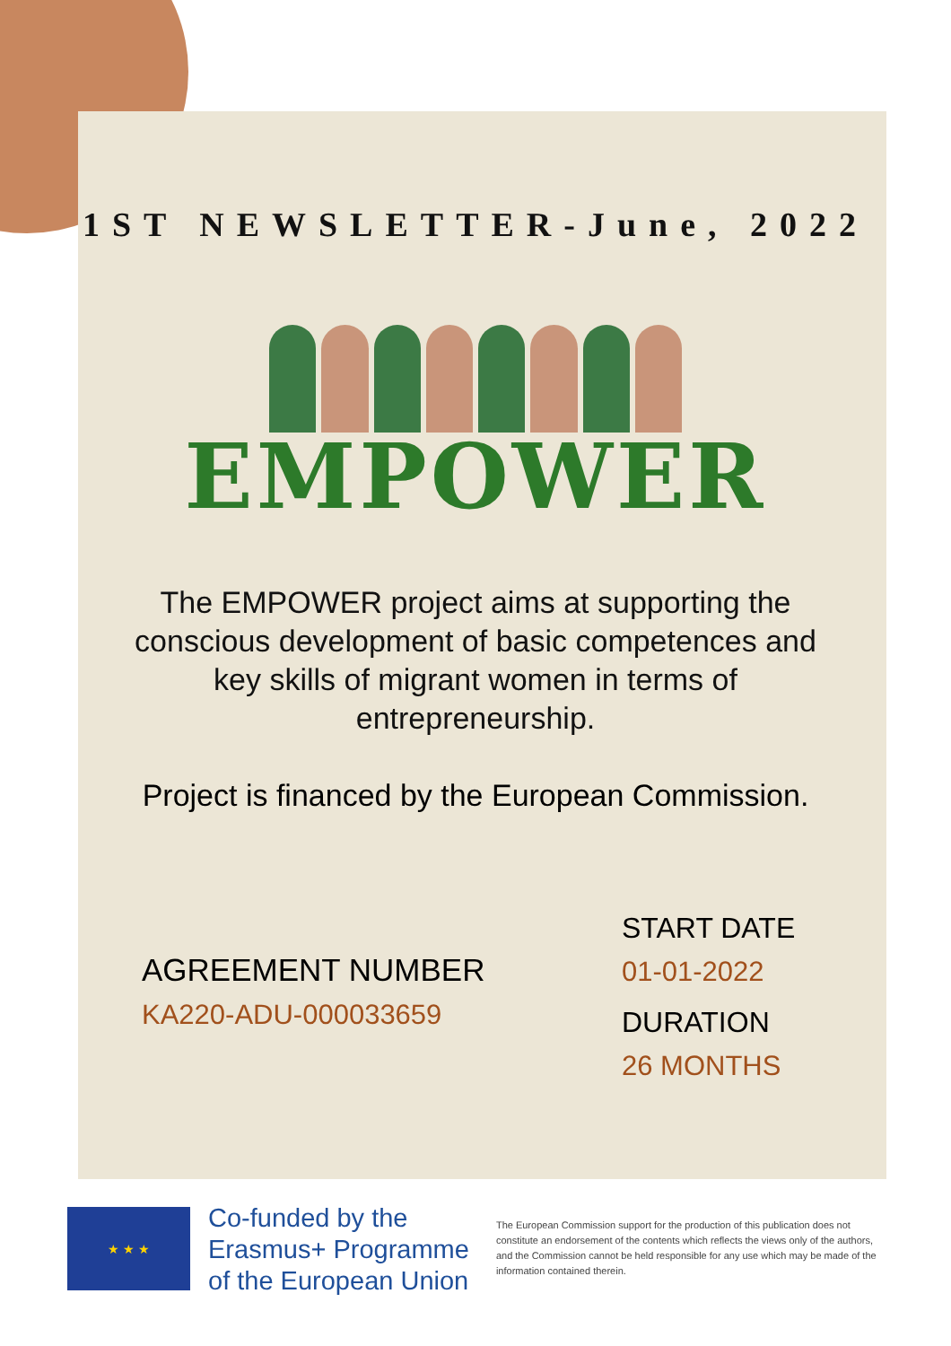1ST NEWSLETTER-June, 2022
EMPOWER
The EMPOWER project aims at supporting the conscious development of basic competences and key skills of migrant women in terms of entrepreneurship.
Project is financed by the European Commission.
AGREEMENT NUMBER
KA220-ADU-000033659
START DATE
01-01-2022
DURATION
26 MONTHS
★ ★ ★
Co-funded by the
Erasmus+ Programme
of the European Union
The European Commission support for the production of this publication does not constitute an endorsement of the contents which reflects the views only of the authors, and the Commission cannot be held responsible for any use which may be made of the information contained therein.